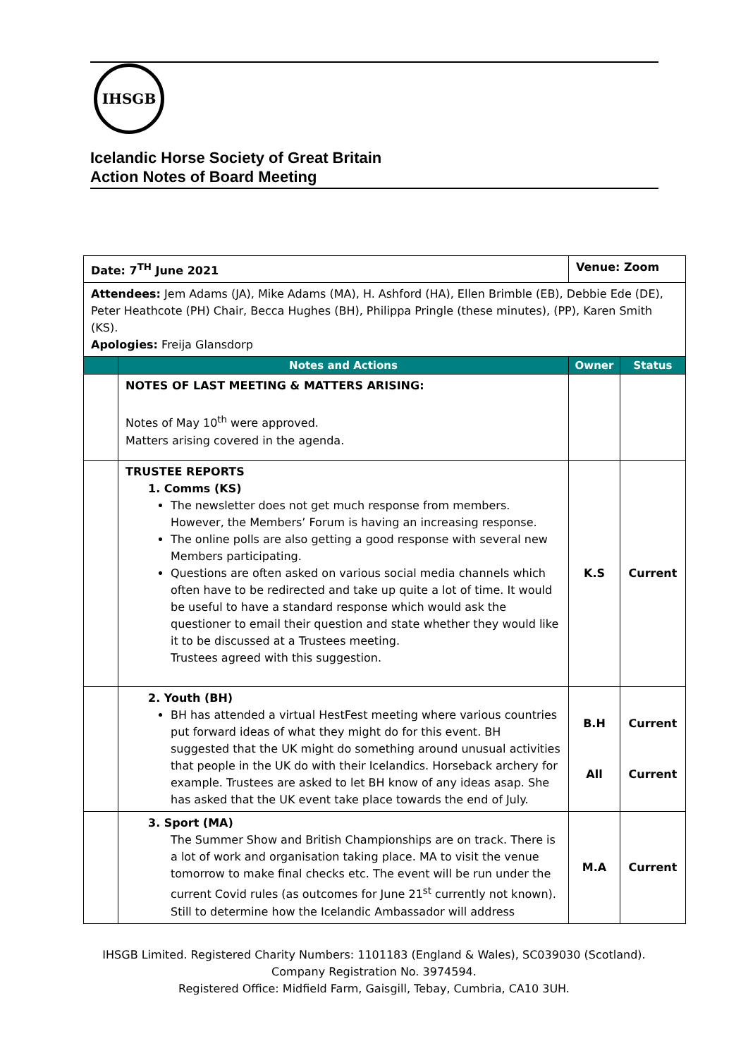IHSGB
Icelandic Horse Society of Great Britain
Action Notes of Board Meeting
| Date: 7<sup>TH</sup> June 2021 | | Venue: Zoom | |
| Attendees: Jem Adams (JA), Mike Adams (MA), H. Ashford (HA), Ellen Brimble (EB), Debbie Ede (DE), Peter Heathcote (PH) Chair, Becca Hughes (BH), Philippa Pringle (these minutes), (PP), Karen Smith (KS). Apologies: Freija Glansdorp | | | |
| | Notes and Actions | Owner | Status |
| | NOTES OF LAST MEETING & MATTERS ARISING: Notes of May 10<sup>th</sup> were approved. Matters arising covered in the agenda. | | |
| | TRUSTEE REPORTS 1. Comms (KS) The newsletter does not get much response from members. However, the Members’ Forum is having an increasing response. The online polls are also getting a good response with several new Members participating. Questions are often asked on various social media channels which often have to be redirected and take up quite a lot of time. It would be useful to have a standard response which would ask the questioner to email their question and state whether they would like it to be discussed at a Trustees meeting. Trustees agreed with this suggestion. | K.S | Current |
| | 2. Youth (BH) BH has attended a virtual HestFest meeting where various countries put forward ideas of what they might do for this event. BH suggested that the UK might do something around unusual activities that people in the UK do with their Icelandics. Horseback archery for example. Trustees are asked to let BH know of any ideas asap. She has asked that the UK event take place towards the end of July. | B.H All | Current Current |
| | 3. Sport (MA) The Summer Show and British Championships are on track. There is a lot of work and organisation taking place. MA to visit the venue tomorrow to make final checks etc. The event will be run under the current Covid rules (as outcomes for June 21<sup>st</sup> currently not known). Still to determine how the Icelandic Ambassador will address | M.A | Current |
IHSGB Limited. Registered Charity Numbers: 1101183 (England & Wales), SC039030 (Scotland).
Company Registration No. 3974594.
Registered Office: Midfield Farm, Gaisgill, Tebay, Cumbria, CA10 3UH.